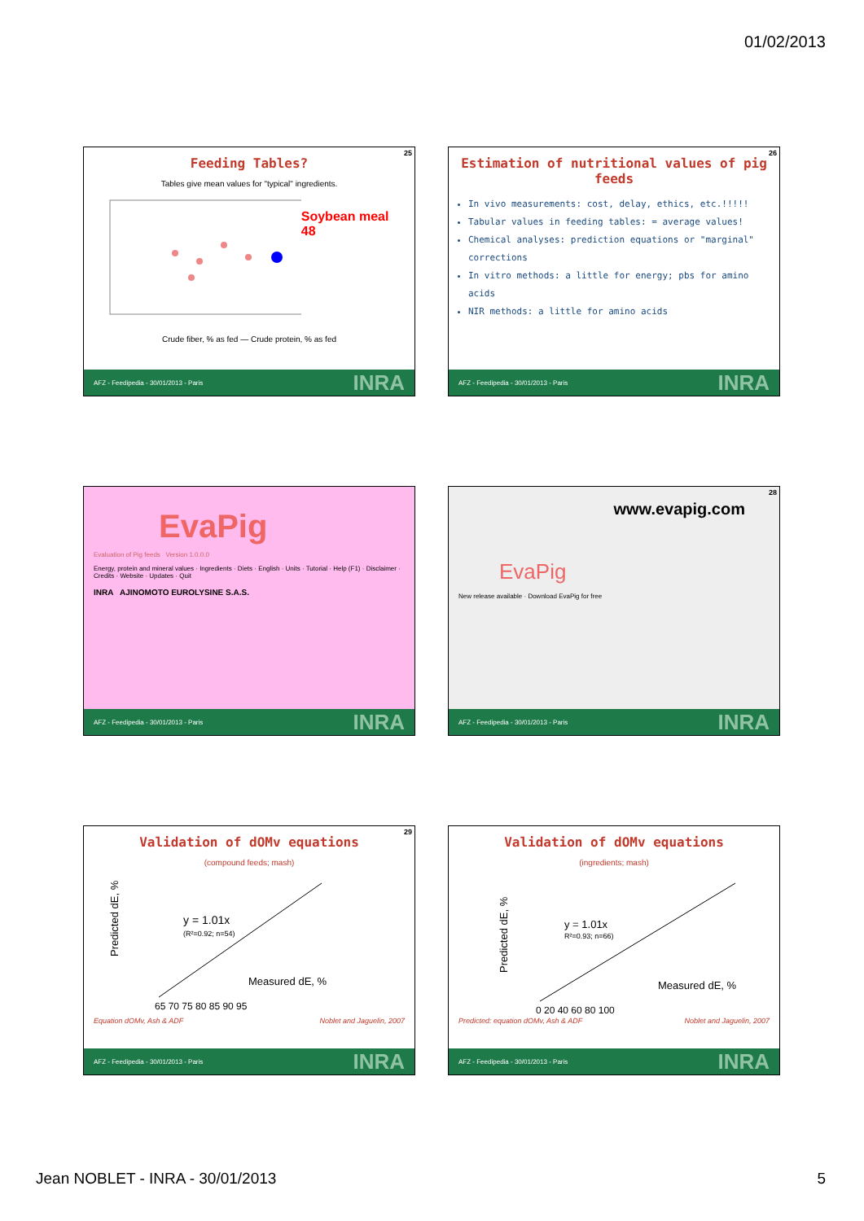01/02/2013
25
Feeding Tables?
Tables give mean values for "typical" ingredients.
Soybean meal 48
Crude fiber, % as fed — Crude protein, % as fed
AFZ - Feedipedia - 30/01/2013 - Paris INRA
26
Estimation of nutritional values of pig feeds
In vivo measurements: cost, delay, ethics, etc.!!!!!
Tabular values in feeding tables: = average values!
Chemical analyses: prediction equations or "marginal" corrections
In vitro methods: a little for energy; pbs for amino acids
NIR methods: a little for amino acids
AFZ - Feedipedia - 30/01/2013 - Paris INRA
EvaPig
Evaluation of Pig feeds Version 1.0.0.0
Energy, protein and mineral values · Ingredients · Diets · English · Units · Tutorial · Help (F1) · Disclaimer · Credits · Website · Updates · Quit
INRA AJINOMOTO EUROLYSINE S.A.S.
AFZ - Feedipedia - 30/01/2013 - Paris INRA
28
www.evapig.com
EvaPig
New release available · Download EvaPig for free
AFZ - Feedipedia - 30/01/2013 - Paris INRA
29
Validation of dOMv equations
(compound feeds; mash)
y = 1.01x
(R²=0.92; n=54)
Measured dE, %
Predicted dE, %
65 70 75 80 85 90 95
Equation dOMv, Ash & ADF Noblet and Jaguelin, 2007
AFZ - Feedipedia - 30/01/2013 - Paris INRA
Validation of dOMv equations
(ingredients; mash)
y = 1.01x
R²=0.93; n=66)
Measured dE, %
Predicted dE, %
0 20 40 60 80 100
Predicted: equation dOMv, Ash & ADF Noblet and Jaguelin, 2007
AFZ - Feedipedia - 30/01/2013 - Paris INRA
Jean NOBLET - INRA - 30/01/2013 5